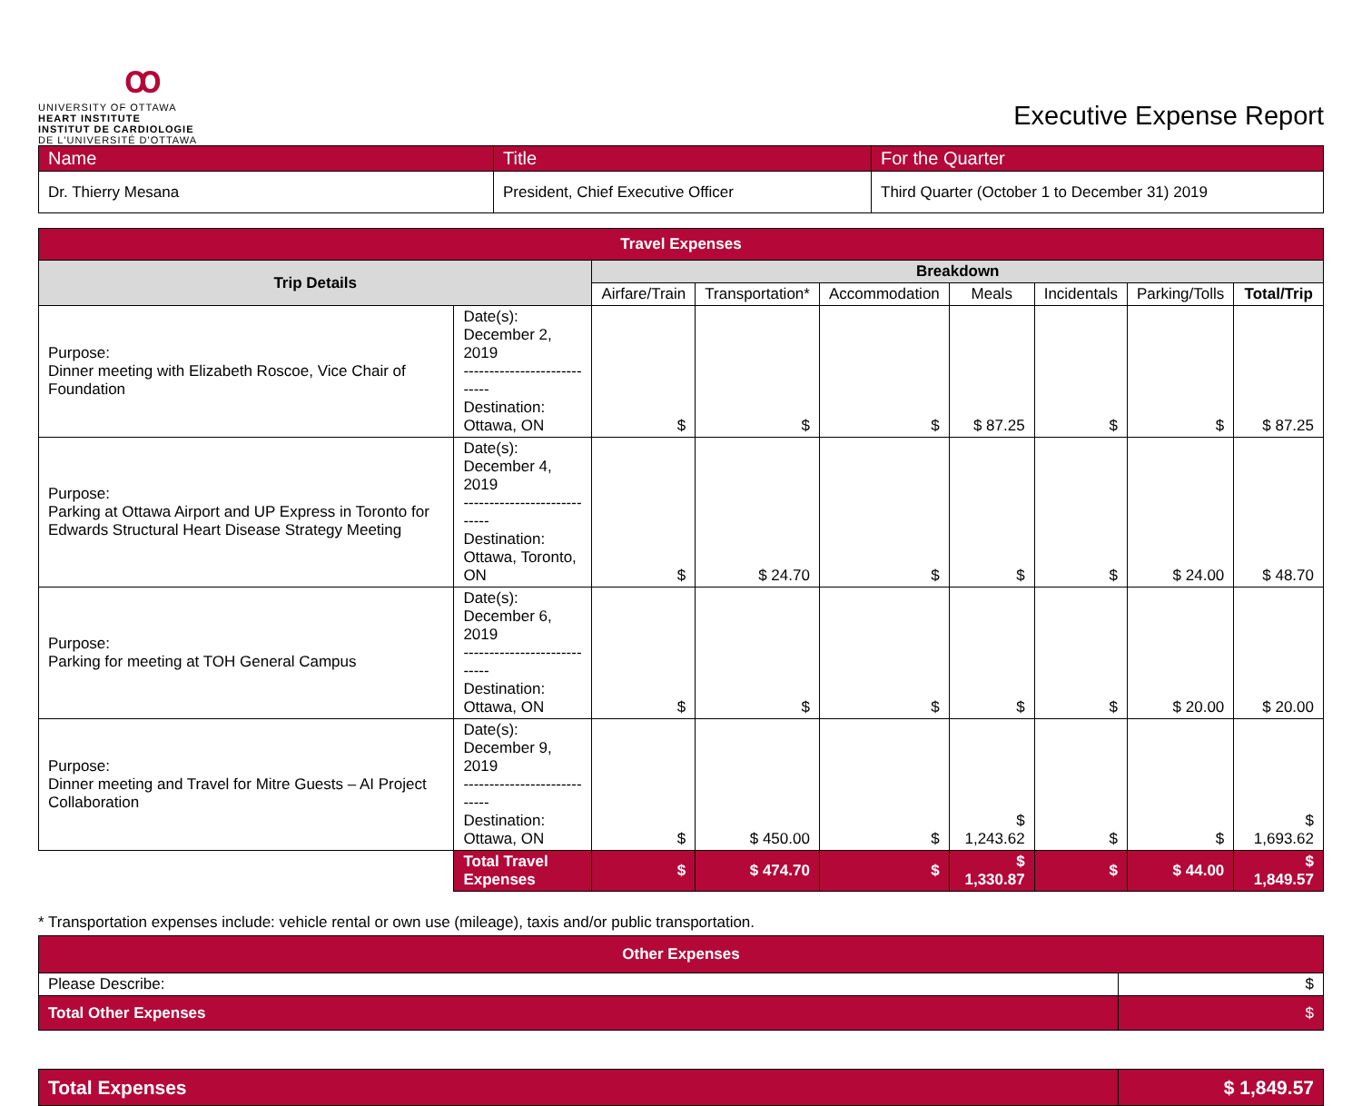ꝏ
UNIVERSITY OF OTTAWA
HEART INSTITUTE
INSTITUT DE CARDIOLOGIE
DE L'UNIVERSITÉ D'OTTAWA
Executive Expense Report
| Name | Title | For the Quarter |
| Dr. Thierry Mesana | President, Chief Executive Officer | Third Quarter (October 1 to December 31) 2019 |
| Travel Expenses | | | | | | | | |
| --- | --- | --- | --- | --- | --- | --- | --- | --- |
| Trip Details | | Breakdown | | | | | | |
| | | Airfare/Train | Transportation* | Accommodation | Meals | Incidentals | Parking/Tolls | Total/Trip |
| Purpose: Dinner meeting with Elizabeth Roscoe, Vice Chair of Foundation | Date(s): December 2, 2019 ---------------------------- Destination: Ottawa, ON | $ | $ | $ | $ 87.25 | $ | $ | $ 87.25 |
| Purpose: Parking at Ottawa Airport and UP Express in Toronto for Edwards Structural Heart Disease Strategy Meeting | Date(s): December 4, 2019 ---------------------------- Destination: Ottawa, Toronto, ON | $ | $ 24.70 | $ | $ | $ | $ 24.00 | $ 48.70 |
| Purpose: Parking for meeting at TOH General Campus | Date(s): December 6, 2019 ---------------------------- Destination: Ottawa, ON | $ | $ | $ | $ | $ | $ 20.00 | $ 20.00 |
| Purpose: Dinner meeting and Travel for Mitre Guests – AI Project Collaboration | Date(s): December 9, 2019 ---------------------------- Destination: Ottawa, ON | $ | $ 450.00 | $ | $ 1,243.62 | $ | $ | $ 1,693.62 |
| | Total Travel Expenses | $ | $ 474.70 | $ | $ 1,330.87 | $ | $ 44.00 | $ 1,849.57 |
* Transportation expenses include: vehicle rental or own use (mileage), taxis and/or public transportation.
| Other Expenses | |
| --- | --- |
| Please Describe: | $ |
| Total Other Expenses | $ |
| Total Expenses | $ 1,849.57 |